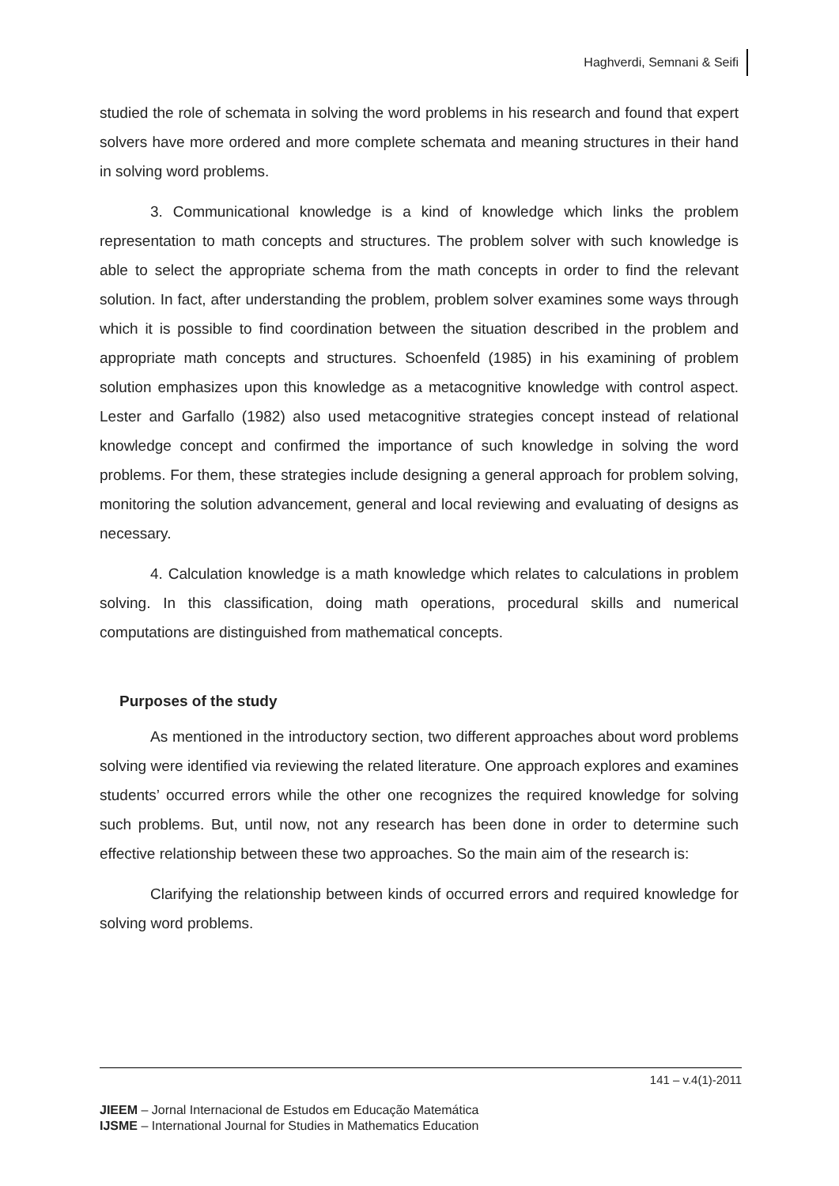Haghverdi, Semnani & Seifi
studied the role of schemata in solving the word problems in his research and found that expert solvers have more ordered and more complete schemata and meaning structures in their hand in solving word problems.
3. Communicational knowledge is a kind of knowledge which links the problem representation to math concepts and structures. The problem solver with such knowledge is able to select the appropriate schema from the math concepts in order to find the relevant solution. In fact, after understanding the problem, problem solver examines some ways through which it is possible to find coordination between the situation described in the problem and appropriate math concepts and structures. Schoenfeld (1985) in his examining of problem solution emphasizes upon this knowledge as a metacognitive knowledge with control aspect. Lester and Garfallo (1982) also used metacognitive strategies concept instead of relational knowledge concept and confirmed the importance of such knowledge in solving the word problems. For them, these strategies include designing a general approach for problem solving, monitoring the solution advancement, general and local reviewing and evaluating of designs as necessary.
4. Calculation knowledge is a math knowledge which relates to calculations in problem solving. In this classification, doing math operations, procedural skills and numerical computations are distinguished from mathematical concepts.
Purposes of the study
As mentioned in the introductory section, two different approaches about word problems solving were identified via reviewing the related literature. One approach explores and examines students’ occurred errors while the other one recognizes the required knowledge for solving such problems. But, until now, not any research has been done in order to determine such effective relationship between these two approaches. So the main aim of the research is:
Clarifying the relationship between kinds of occurred errors and required knowledge for solving word problems.
141 – v.4(1)-2011
JIEEM – Jornal Internacional de Estudos em Educação Matemática
IJSME – International Journal for Studies in Mathematics Education